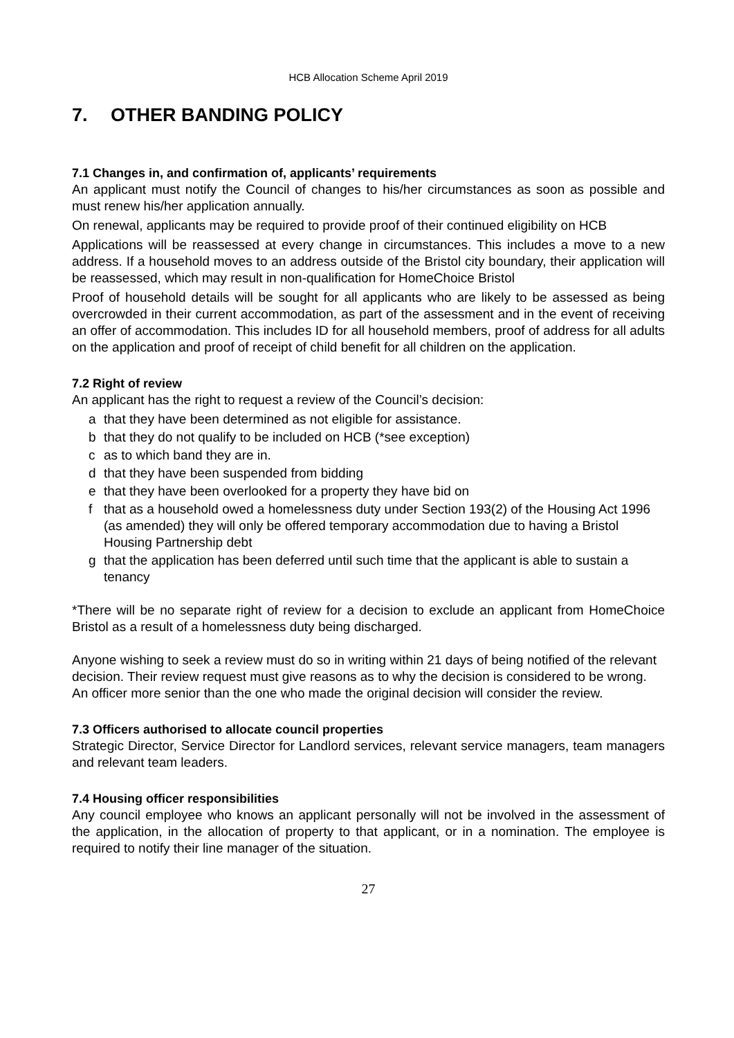HCB Allocation Scheme April 2019
7. OTHER BANDING POLICY
7.1 Changes in, and confirmation of, applicants’ requirements
An applicant must notify the Council of changes to his/her circumstances as soon as possible and must renew his/her application annually.
On renewal, applicants may be required to provide proof of their continued eligibility on HCB
Applications will be reassessed at every change in circumstances. This includes a move to a new address. If a household moves to an address outside of the Bristol city boundary, their application will be reassessed, which may result in non-qualification for HomeChoice Bristol
Proof of household details will be sought for all applicants who are likely to be assessed as being overcrowded in their current accommodation, as part of the assessment and in the event of receiving an offer of accommodation. This includes ID for all household members, proof of address for all adults on the application and proof of receipt of child benefit for all children on the application.
7.2 Right of review
An applicant has the right to request a review of the Council’s decision:
a that they have been determined as not eligible for assistance.
b that they do not qualify to be included on HCB (*see exception)
c as to which band they are in.
d that they have been suspended from bidding
e that they have been overlooked for a property they have bid on
f that as a household owed a homelessness duty under Section 193(2) of the Housing Act 1996 (as amended) they will only be offered temporary accommodation due to having a Bristol Housing Partnership debt
g that the application has been deferred until such time that the applicant is able to sustain a tenancy
*There will be no separate right of review for a decision to exclude an applicant from HomeChoice Bristol as a result of a homelessness duty being discharged.
Anyone wishing to seek a review must do so in writing within 21 days of being notified of the relevant decision. Their review request must give reasons as to why the decision is considered to be wrong. An officer more senior than the one who made the original decision will consider the review.
7.3 Officers authorised to allocate council properties
Strategic Director, Service Director for Landlord services, relevant service managers, team managers and relevant team leaders.
7.4 Housing officer responsibilities
Any council employee who knows an applicant personally will not be involved in the assessment of the application, in the allocation of property to that applicant, or in a nomination. The employee is required to notify their line manager of the situation.
27